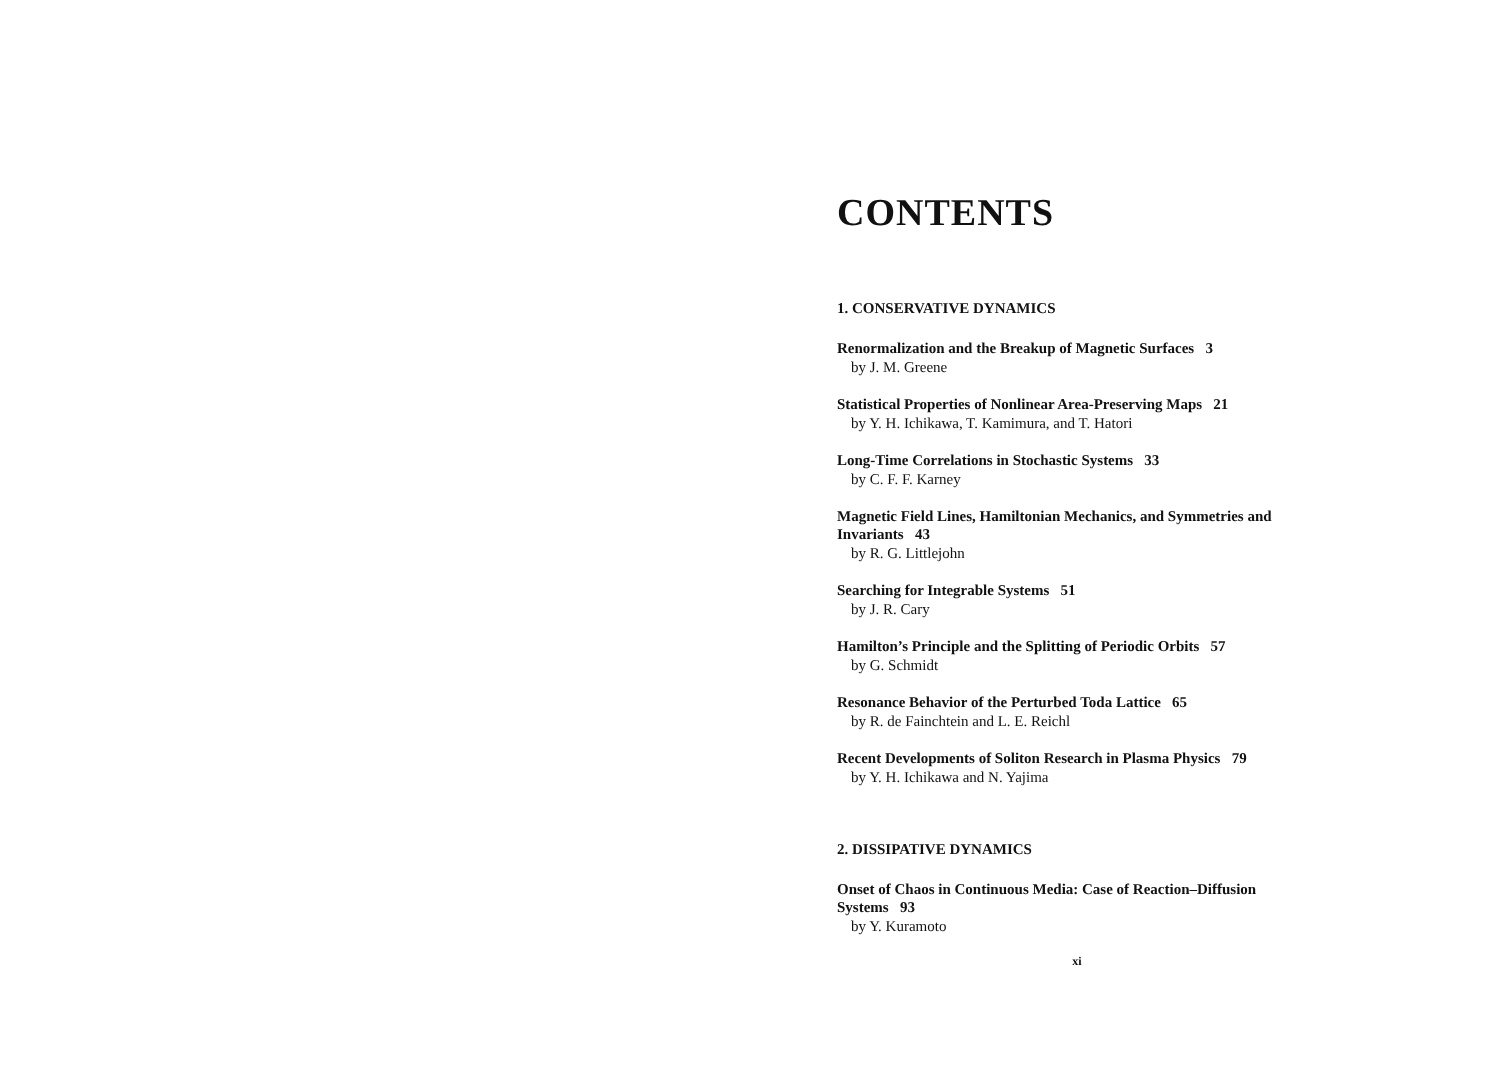CONTENTS
1. CONSERVATIVE DYNAMICS
Renormalization and the Breakup of Magnetic Surfaces 3
by J. M. Greene
Statistical Properties of Nonlinear Area-Preserving Maps 21
by Y. H. Ichikawa, T. Kamimura, and T. Hatori
Long-Time Correlations in Stochastic Systems 33
by C. F. F. Karney
Magnetic Field Lines, Hamiltonian Mechanics, and Symmetries and Invariants 43
by R. G. Littlejohn
Searching for Integrable Systems 51
by J. R. Cary
Hamilton’s Principle and the Splitting of Periodic Orbits 57
by G. Schmidt
Resonance Behavior of the Perturbed Toda Lattice 65
by R. de Fainchtein and L. E. Reichl
Recent Developments of Soliton Research in Plasma Physics 79
by Y. H. Ichikawa and N. Yajima
2. DISSIPATIVE DYNAMICS
Onset of Chaos in Continuous Media: Case of Reaction–Diffusion Systems 93
by Y. Kuramoto
xi